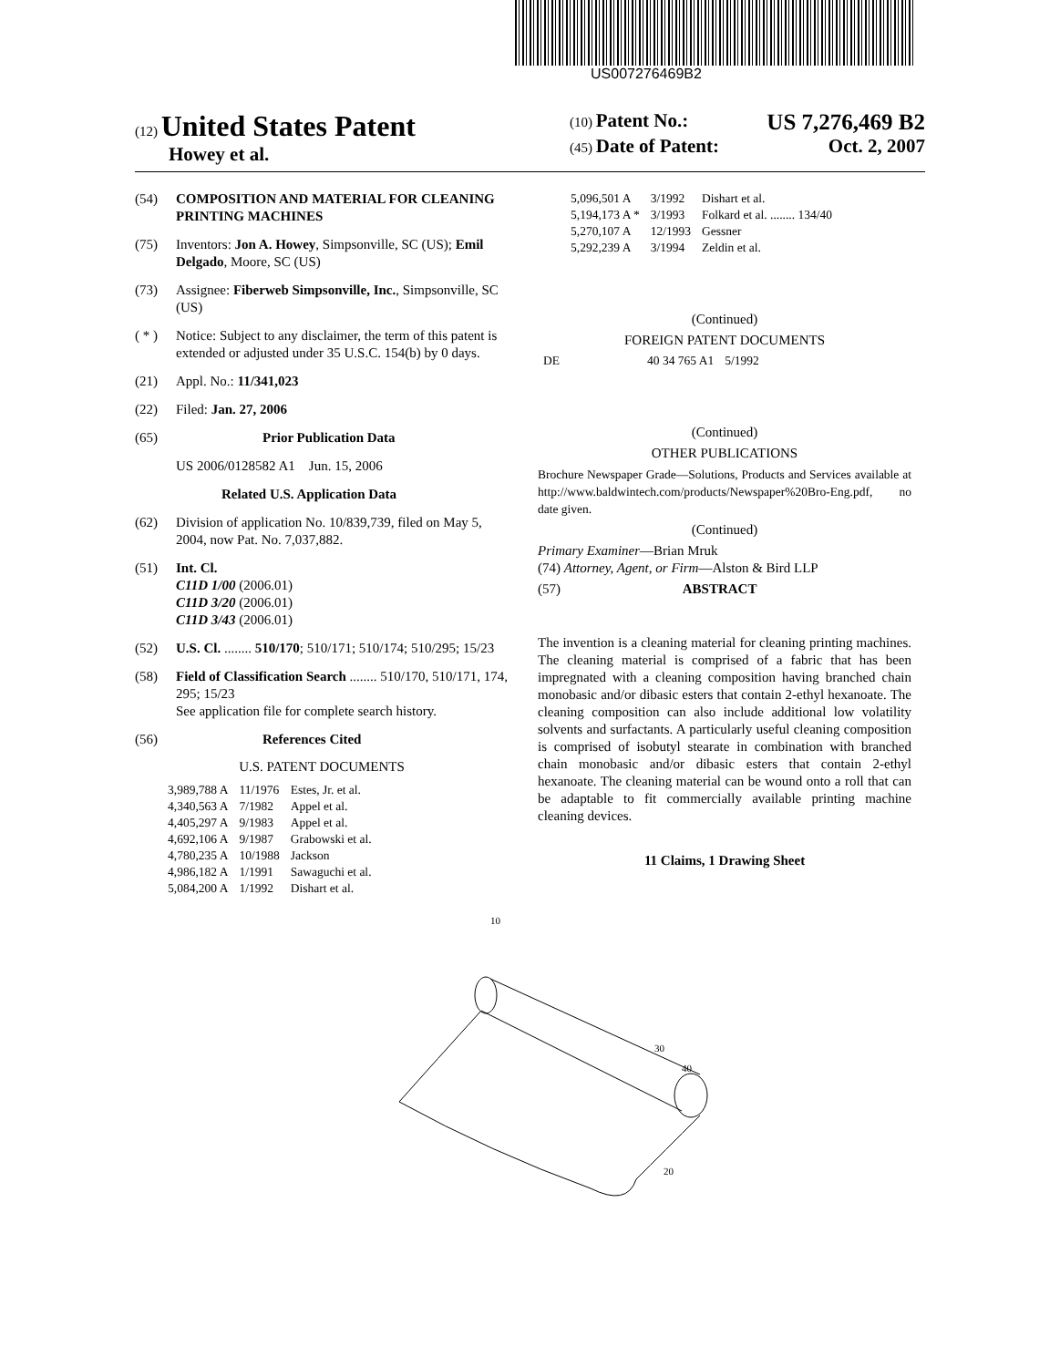US007276469B2
(12) United States Patent
Howey et al.
(10) Patent No.: US 7,276,469 B2
(45) Date of Patent: Oct. 2, 2007
(54) COMPOSITION AND MATERIAL FOR CLEANING PRINTING MACHINES
(75) Inventors: Jon A. Howey, Simpsonville, SC (US); Emil Delgado, Moore, SC (US)
(73) Assignee: Fiberweb Simpsonville, Inc., Simpsonville, SC (US)
( * ) Notice: Subject to any disclaimer, the term of this patent is extended or adjusted under 35 U.S.C. 154(b) by 0 days.
(21) Appl. No.: 11/341,023
(22) Filed: Jan. 27, 2006
(65) Prior Publication Data
US 2006/0128582 A1 Jun. 15, 2006
Related U.S. Application Data
(62) Division of application No. 10/839,739, filed on May 5, 2004, now Pat. No. 7,037,882.
(51) Int. Cl.
C11D 1/00 (2006.01)
C11D 3/20 (2006.01)
C11D 3/43 (2006.01)
(52) U.S. Cl. ........ 510/170; 510/171; 510/174; 510/295; 15/23
(58) Field of Classification Search ........ 510/170, 510/171, 174, 295; 15/23
See application file for complete search history.
(56) References Cited
U.S. PATENT DOCUMENTS
| 3,989,788 A | 11/1976 | Estes, Jr. et al. |
| 4,340,563 A | 7/1982 | Appel et al. |
| 4,405,297 A | 9/1983 | Appel et al. |
| 4,692,106 A | 9/1987 | Grabowski et al. |
| 4,780,235 A | 10/1988 | Jackson |
| 4,986,182 A | 1/1991 | Sawaguchi et al. |
| 5,084,200 A | 1/1992 | Dishart et al. |
| 5,096,501 A | 3/1992 | Dishart et al. |
| 5,194,173 A * | 3/1993 | Folkard et al. ........ 134/40 |
| 5,270,107 A | 12/1993 | Gessner |
| 5,292,239 A | 3/1994 | Zeldin et al. |
(Continued)
FOREIGN PATENT DOCUMENTS
| DE | 40 34 765 A1 | 5/1992 |
(Continued)
OTHER PUBLICATIONS
Brochure Newspaper Grade—Solutions, Products and Services available at http://www.baldwintech.com/products/Newspaper%20Bro-Eng.pdf, no date given.
(Continued)
Primary Examiner—Brian Mruk
(74) Attorney, Agent, or Firm—Alston & Bird LLP
(57) ABSTRACT
The invention is a cleaning material for cleaning printing machines. The cleaning material is comprised of a fabric that has been impregnated with a cleaning composition having branched chain monobasic and/or dibasic esters that contain 2-ethyl hexanoate. The cleaning composition can also include additional low volatility solvents and surfactants. A particularly useful cleaning composition is comprised of isobutyl stearate in combination with branched chain monobasic and/or dibasic esters that contain 2-ethyl hexanoate. The cleaning material can be wound onto a roll that can be adaptable to fit commercially available printing machine cleaning devices.
11 Claims, 1 Drawing Sheet
10
30
40
20